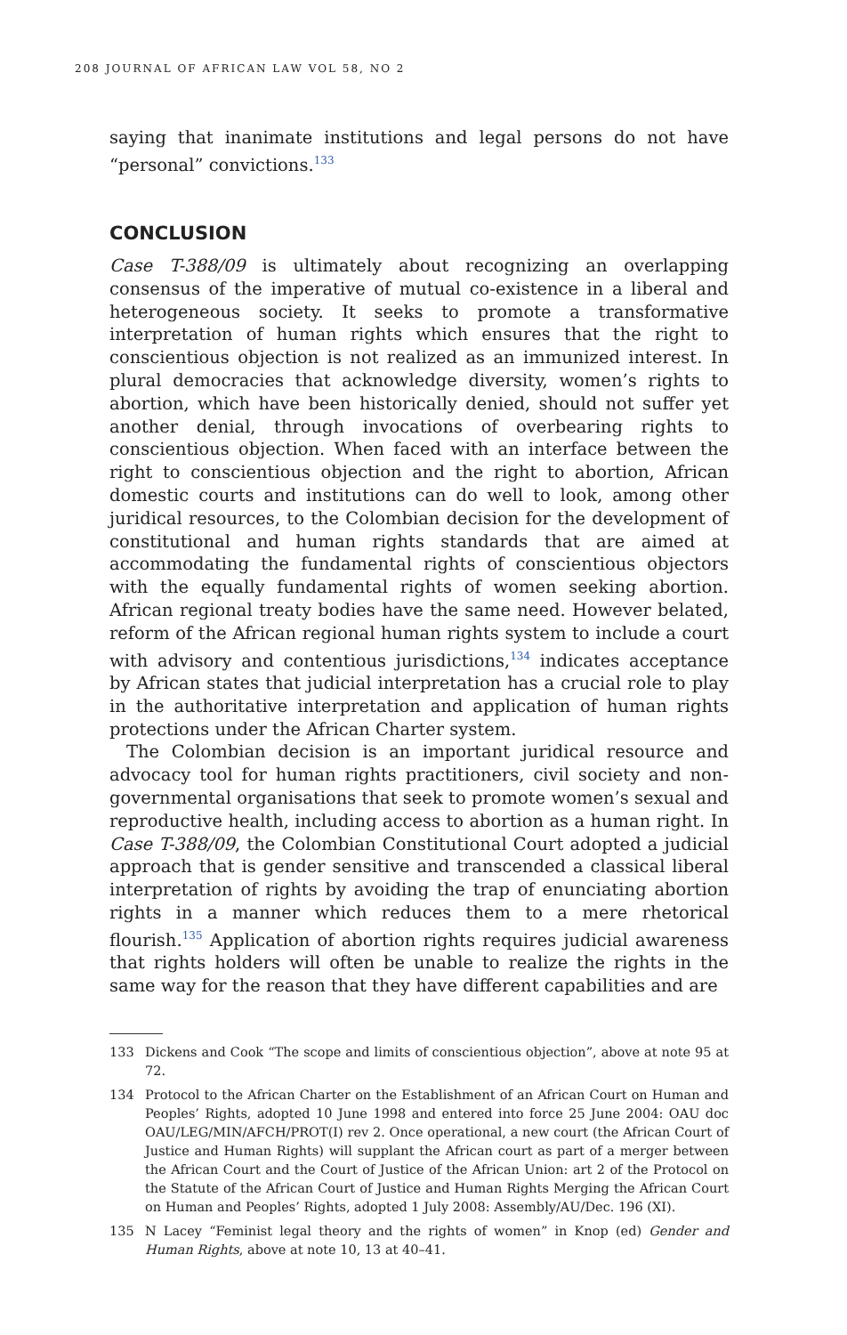208 JOURNAL OF AFRICAN LAW VOL 58, NO 2
saying that inanimate institutions and legal persons do not have “personal” convictions.<sup>133</sup>
CONCLUSION
Case T-388/09 is ultimately about recognizing an overlapping consensus of the imperative of mutual co-existence in a liberal and heterogeneous society. It seeks to promote a transformative interpretation of human rights which ensures that the right to conscientious objection is not realized as an immunized interest. In plural democracies that acknowledge diversity, women’s rights to abortion, which have been historically denied, should not suffer yet another denial, through invocations of overbearing rights to conscientious objection. When faced with an interface between the right to conscientious objection and the right to abortion, African domestic courts and institutions can do well to look, among other juridical resources, to the Colombian decision for the development of constitutional and human rights standards that are aimed at accommodating the fundamental rights of conscientious objectors with the equally fundamental rights of women seeking abortion. African regional treaty bodies have the same need. However belated, reform of the African regional human rights system to include a court with advisory and contentious jurisdictions,<sup>134</sup> indicates acceptance by African states that judicial interpretation has a crucial role to play in the authoritative interpretation and application of human rights protections under the African Charter system.
The Colombian decision is an important juridical resource and advocacy tool for human rights practitioners, civil society and non-governmental organisations that seek to promote women’s sexual and reproductive health, including access to abortion as a human right. In Case T-388/09, the Colombian Constitutional Court adopted a judicial approach that is gender sensitive and transcended a classical liberal interpretation of rights by avoiding the trap of enunciating abortion rights in a manner which reduces them to a mere rhetorical flourish.<sup>135</sup> Application of abortion rights requires judicial awareness that rights holders will often be unable to realize the rights in the same way for the reason that they have different capabilities and are
133 Dickens and Cook “The scope and limits of conscientious objection”, above at note 95 at 72.
134 Protocol to the African Charter on the Establishment of an African Court on Human and Peoples’ Rights, adopted 10 June 1998 and entered into force 25 June 2004: OAU doc OAU/LEG/MIN/AFCH/PROT(I) rev 2. Once operational, a new court (the African Court of Justice and Human Rights) will supplant the African court as part of a merger between the African Court and the Court of Justice of the African Union: art 2 of the Protocol on the Statute of the African Court of Justice and Human Rights Merging the African Court on Human and Peoples’ Rights, adopted 1 July 2008: Assembly/AU/Dec. 196 (XI).
135 N Lacey “Feminist legal theory and the rights of women” in Knop (ed) Gender and Human Rights, above at note 10, 13 at 40–41.